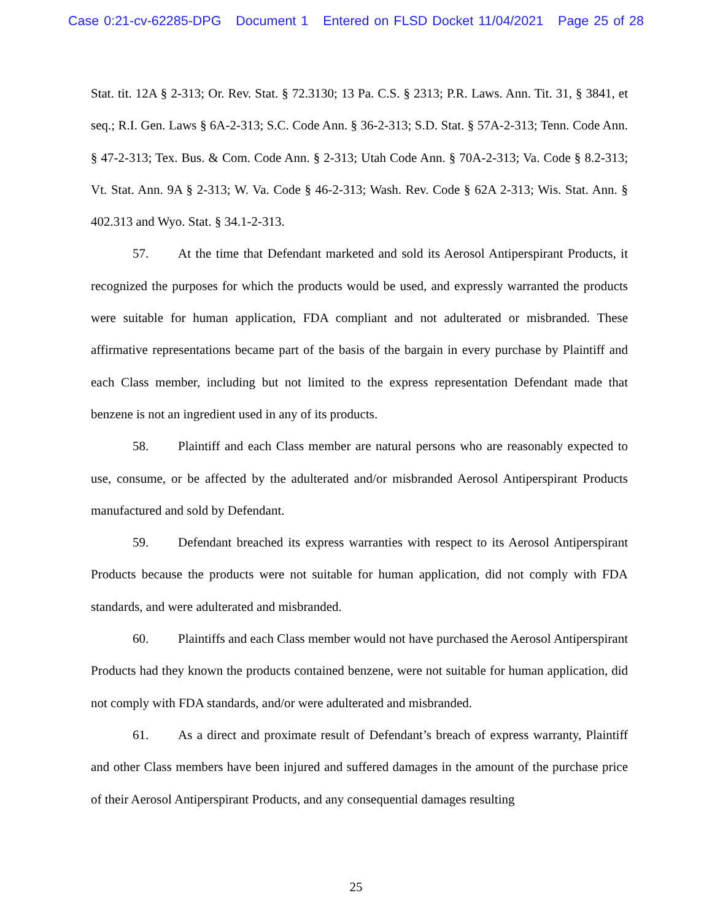Case 0:21-cv-62285-DPG Document 1 Entered on FLSD Docket 11/04/2021 Page 25 of 28
Stat. tit. 12A § 2-313; Or. Rev. Stat. § 72.3130; 13 Pa. C.S. § 2313; P.R. Laws. Ann. Tit. 31, § 3841, et seq.; R.I. Gen. Laws § 6A-2-313; S.C. Code Ann. § 36-2-313; S.D. Stat. § 57A-2-313; Tenn. Code Ann. § 47-2-313; Tex. Bus. & Com. Code Ann. § 2-313; Utah Code Ann. § 70A-2-313; Va. Code § 8.2-313; Vt. Stat. Ann. 9A § 2-313; W. Va. Code § 46-2-313; Wash. Rev. Code § 62A 2-313; Wis. Stat. Ann. § 402.313 and Wyo. Stat. § 34.1-2-313.
57. At the time that Defendant marketed and sold its Aerosol Antiperspirant Products, it recognized the purposes for which the products would be used, and expressly warranted the products were suitable for human application, FDA compliant and not adulterated or misbranded. These affirmative representations became part of the basis of the bargain in every purchase by Plaintiff and each Class member, including but not limited to the express representation Defendant made that benzene is not an ingredient used in any of its products.
58. Plaintiff and each Class member are natural persons who are reasonably expected to use, consume, or be affected by the adulterated and/or misbranded Aerosol Antiperspirant Products manufactured and sold by Defendant.
59. Defendant breached its express warranties with respect to its Aerosol Antiperspirant Products because the products were not suitable for human application, did not comply with FDA standards, and were adulterated and misbranded.
60. Plaintiffs and each Class member would not have purchased the Aerosol Antiperspirant Products had they known the products contained benzene, were not suitable for human application, did not comply with FDA standards, and/or were adulterated and misbranded.
61. As a direct and proximate result of Defendant’s breach of express warranty, Plaintiff and other Class members have been injured and suffered damages in the amount of the purchase price of their Aerosol Antiperspirant Products, and any consequential damages resulting
25